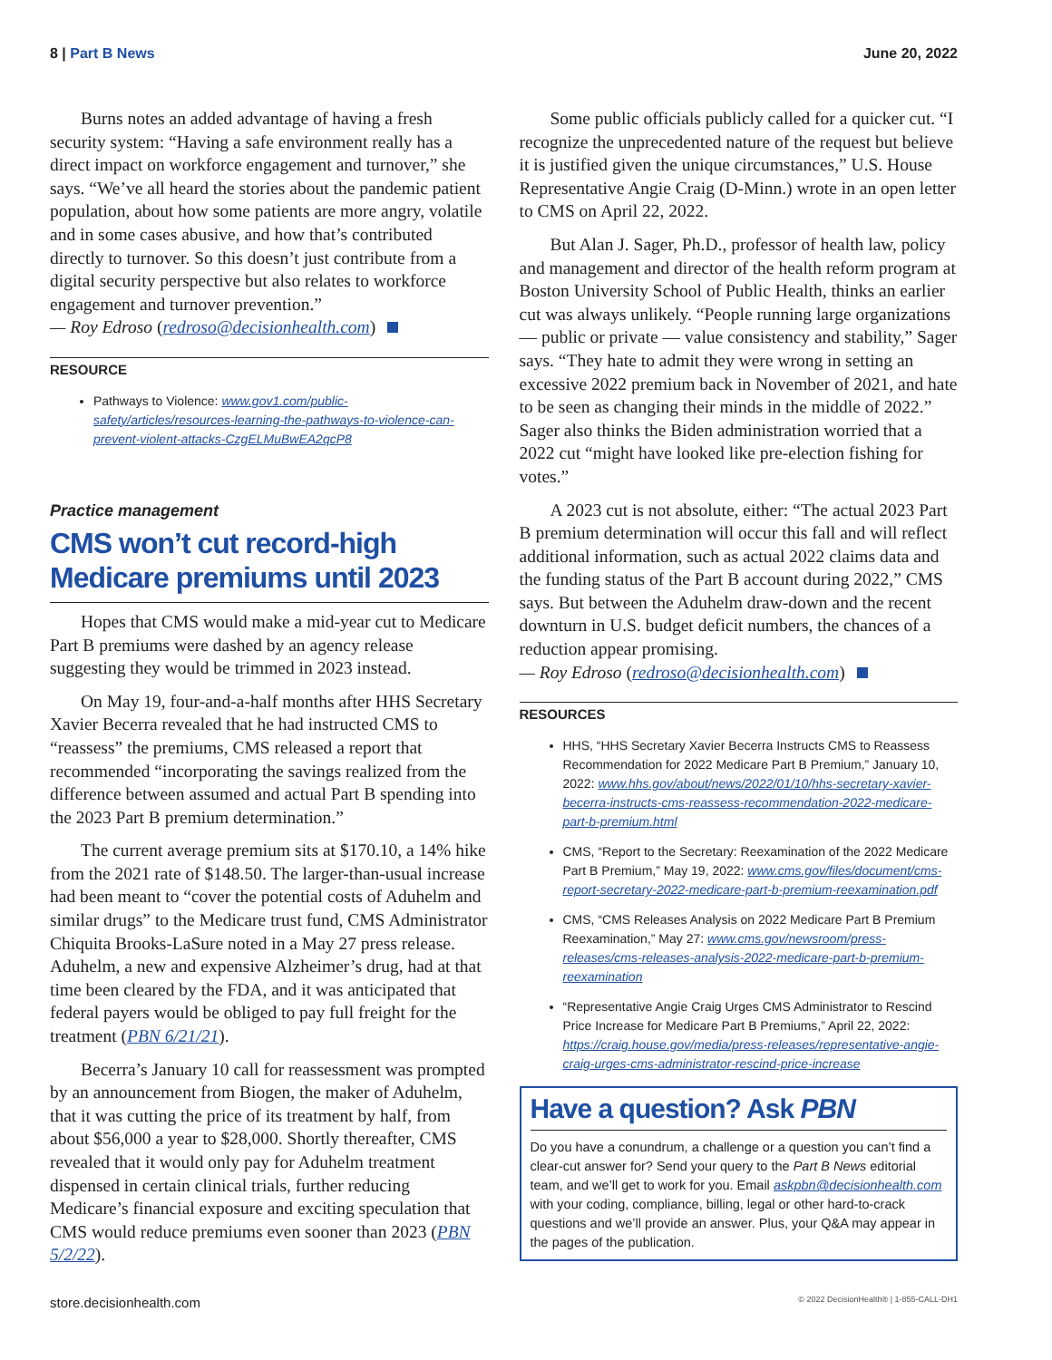8 | Part B News June 20, 2022
Burns notes an added advantage of having a fresh security system: “Having a safe environment really has a direct impact on workforce engagement and turnover,” she says. “We’ve all heard the stories about the pandemic patient population, about how some patients are more angry, volatile and in some cases abusive, and how that’s contributed directly to turnover. So this doesn’t just contribute from a digital security perspective but also relates to workforce engagement and turnover prevention.”
— Roy Edroso (redroso@decisionhealth.com)
RESOURCE
Pathways to Violence: www.gov1.com/public-safety/articles/resources-learning-the-pathways-to-violence-can-prevent-violent-attacks-CzgELMuBwEA2qcP8
Practice management
CMS won’t cut record-high Medicare premiums until 2023
Hopes that CMS would make a mid-year cut to Medicare Part B premiums were dashed by an agency release suggesting they would be trimmed in 2023 instead.
On May 19, four-and-a-half months after HHS Secretary Xavier Becerra revealed that he had instructed CMS to “reassess” the premiums, CMS released a report that recommended “incorporating the savings realized from the difference between assumed and actual Part B spending into the 2023 Part B premium determination.”
The current average premium sits at $170.10, a 14% hike from the 2021 rate of $148.50. The larger-than-usual increase had been meant to “cover the potential costs of Aduhelm and similar drugs” to the Medicare trust fund, CMS Administrator Chiquita Brooks-LaSure noted in a May 27 press release. Aduhelm, a new and expensive Alzheimer’s drug, had at that time been cleared by the FDA, and it was anticipated that federal payers would be obliged to pay full freight for the treatment (PBN 6/21/21).
Becerra’s January 10 call for reassessment was prompted by an announcement from Biogen, the maker of Aduhelm, that it was cutting the price of its treatment by half, from about $56,000 a year to $28,000. Shortly thereafter, CMS revealed that it would only pay for Aduhelm treatment dispensed in certain clinical trials, further reducing Medicare’s financial exposure and exciting speculation that CMS would reduce premiums even sooner than 2023 (PBN 5/2/22).
Some public officials publicly called for a quicker cut. “I recognize the unprecedented nature of the request but believe it is justified given the unique circumstances,” U.S. House Representative Angie Craig (D-Minn.) wrote in an open letter to CMS on April 22, 2022.
But Alan J. Sager, Ph.D., professor of health law, policy and management and director of the health reform program at Boston University School of Public Health, thinks an earlier cut was always unlikely. “People running large organizations — public or private — value consistency and stability,” Sager says. “They hate to admit they were wrong in setting an excessive 2022 premium back in November of 2021, and hate to be seen as changing their minds in the middle of 2022.” Sager also thinks the Biden administration worried that a 2022 cut “might have looked like pre-election fishing for votes.”
A 2023 cut is not absolute, either: “The actual 2023 Part B premium determination will occur this fall and will reflect additional information, such as actual 2022 claims data and the funding status of the Part B account during 2022,” CMS says. But between the Aduhelm draw-down and the recent downturn in U.S. budget deficit numbers, the chances of a reduction appear promising.
— Roy Edroso (redroso@decisionhealth.com)
RESOURCES
HHS, “HHS Secretary Xavier Becerra Instructs CMS to Reassess Recommendation for 2022 Medicare Part B Premium,” January 10, 2022: www.hhs.gov/about/news/2022/01/10/hhs-secretary-xavier-becerra-instructs-cms-reassess-recommendation-2022-medicare-part-b-premium.html
CMS, “Report to the Secretary: Reexamination of the 2022 Medicare Part B Premium,” May 19, 2022: www.cms.gov/files/document/cms-report-secretary-2022-medicare-part-b-premium-reexamination.pdf
CMS, “CMS Releases Analysis on 2022 Medicare Part B Premium Reexamination,” May 27: www.cms.gov/newsroom/press-releases/cms-releases-analysis-2022-medicare-part-b-premium-reexamination
“Representative Angie Craig Urges CMS Administrator to Rescind Price Increase for Medicare Part B Premiums,” April 22, 2022: https://craig.house.gov/media/press-releases/representative-angie-craig-urges-cms-administrator-rescind-price-increase
Have a question? Ask PBN
Do you have a conundrum, a challenge or a question you can’t find a clear-cut answer for? Send your query to the Part B News editorial team, and we’ll get to work for you. Email askpbn@decisionhealth.com with your coding, compliance, billing, legal or other hard-to-crack questions and we’ll provide an answer. Plus, your Q&A may appear in the pages of the publication.
store.decisionhealth.com © 2022 DecisionHealth® | 1-855-CALL-DH1